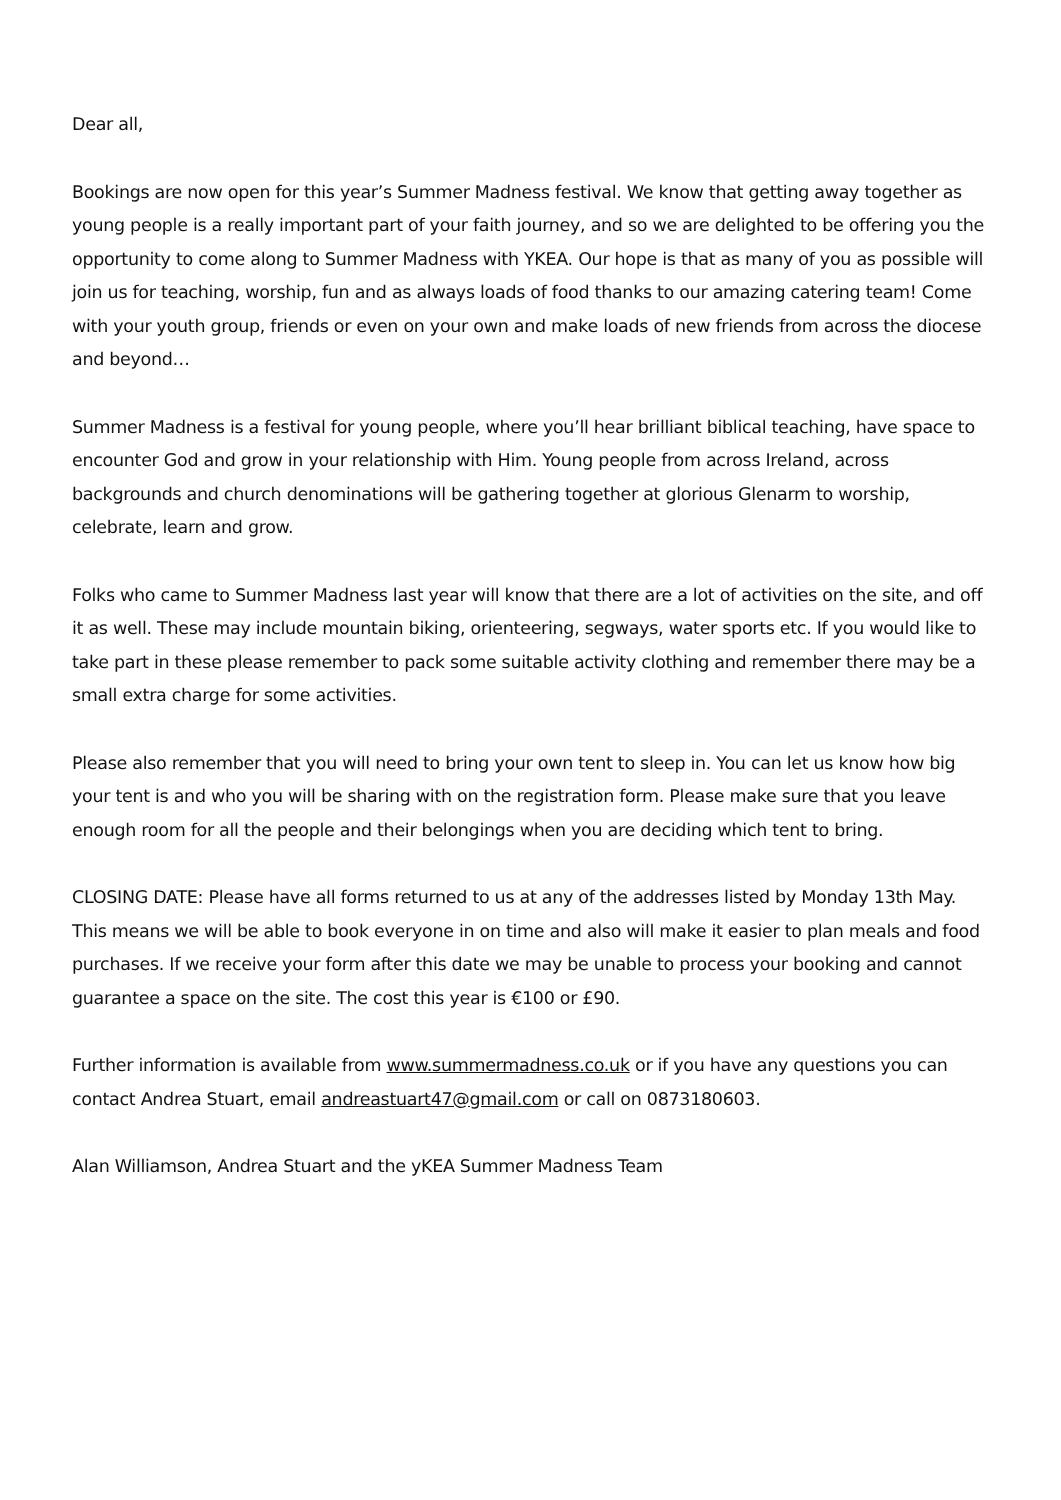Dear all,
Bookings are now open for this year’s Summer Madness festival. We know that getting away together as young people is a really important part of your faith journey, and so we are delighted to be offering you the opportunity to come along to Summer Madness with YKEA. Our hope is that as many of you as possible will join us for teaching, worship, fun and as always loads of food thanks to our amazing catering team! Come with your youth group, friends or even on your own and make loads of new friends from across the diocese and beyond…
Summer Madness is a festival for young people, where you’ll hear brilliant biblical teaching, have space to encounter God and grow in your relationship with Him. Young people from across Ireland, across backgrounds and church denominations will be gathering together at glorious Glenarm to worship, celebrate, learn and grow.
Folks who came to Summer Madness last year will know that there are a lot of activities on the site, and off it as well. These may include mountain biking, orienteering, segways, water sports etc. If you would like to take part in these please remember to pack some suitable activity clothing and remember there may be a small extra charge for some activities.
Please also remember that you will need to bring your own tent to sleep in. You can let us know how big your tent is and who you will be sharing with on the registration form. Please make sure that you leave enough room for all the people and their belongings when you are deciding which tent to bring.
CLOSING DATE: Please have all forms returned to us at any of the addresses listed by Monday 13th May. This means we will be able to book everyone in on time and also will make it easier to plan meals and food purchases. If we receive your form after this date we may be unable to process your booking and cannot guarantee a space on the site. The cost this year is €100 or £90.
Further information is available from www.summermadness.co.uk or if you have any questions you can contact Andrea Stuart, email andreastuart47@gmail.com or call on 0873180603.
Alan Williamson, Andrea Stuart and the yKEA Summer Madness Team